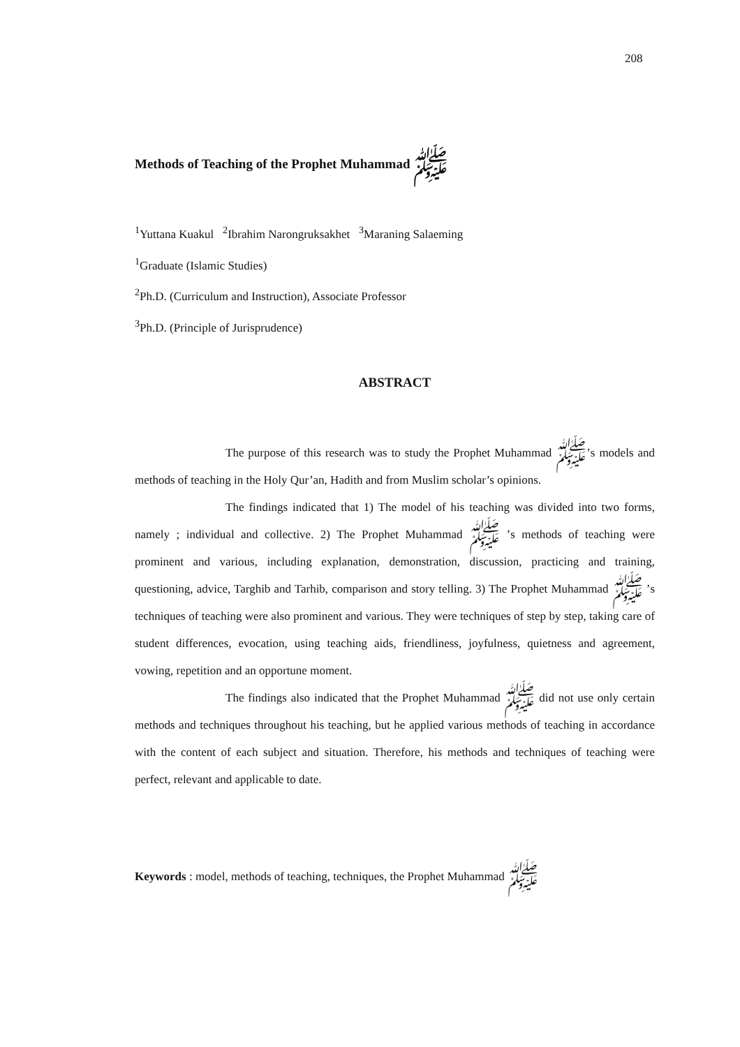208
Methods of Teaching of the Prophet Muhammad ﷺ
<sup>1</sup> Yuttana Kuakul <sup>2</sup>Ibrahim Narongruksakhet <sup>3</sup>Maraning Salaeming
<sup>1</sup> Graduate (Islamic Studies)
<sup>2</sup> Ph.D. (Curriculum and Instruction), Associate Professor
<sup>3</sup> Ph.D. (Principle of Jurisprudence)
ABSTRACT
The purpose of this research was to study the Prophet Muhammad ﷺ’s models and methods of teaching in the Holy Qur’an, Hadith and from Muslim scholar’s opinions.
The findings indicated that 1) The model of his teaching was divided into two forms, namely ; individual and collective. 2) The Prophet Muhammad ﷺ ’s methods of teaching were prominent and various, including explanation, demonstration, discussion, practicing and training, questioning, advice, Targhib and Tarhib, comparison and story telling. 3) The Prophet Muhammad ﷺ ’s techniques of teaching were also prominent and various. They were techniques of step by step, taking care of student differences, evocation, using teaching aids, friendliness, joyfulness, quietness and agreement, vowing, repetition and an opportune moment.
The findings also indicated that the Prophet Muhammad ﷺ did not use only certain methods and techniques throughout his teaching, but he applied various methods of teaching in accordance with the content of each subject and situation. Therefore, his methods and techniques of teaching were perfect, relevant and applicable to date.
Keywords : model, methods of teaching, techniques, the Prophet Muhammad ﷺ